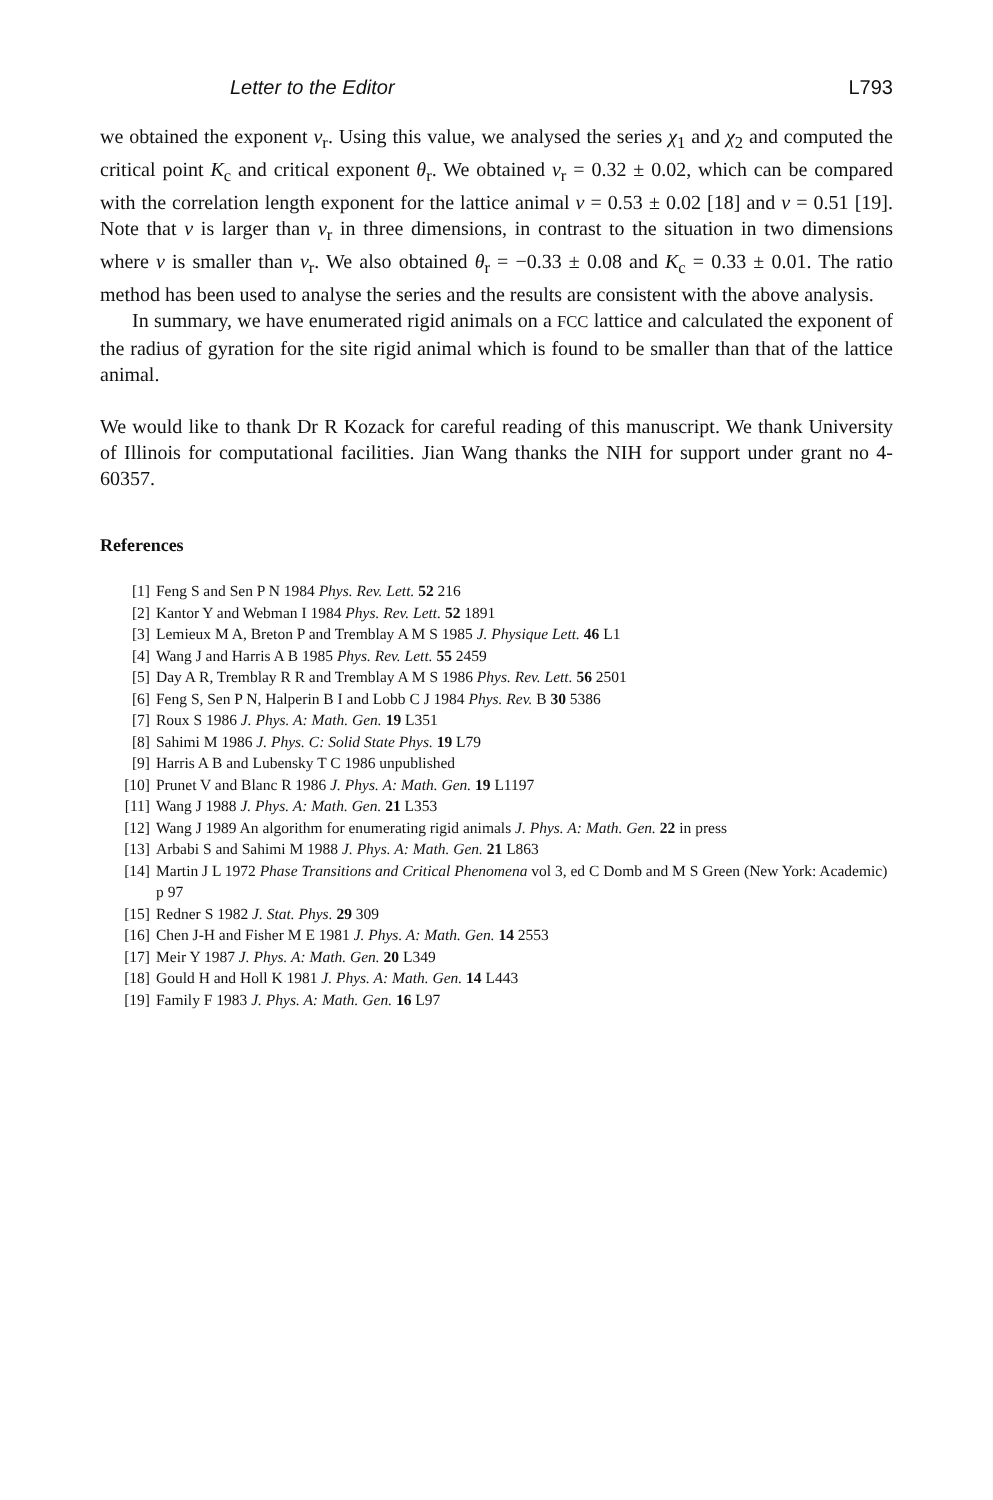Letter to the Editor L793
we obtained the exponent ν<sub>r</sub>. Using this value, we analysed the series χ<sub>1</sub> and χ<sub>2</sub> and computed the critical point K<sub>c</sub> and critical exponent θ<sub>r</sub>. We obtained ν<sub>r</sub> = 0.32 ± 0.02, which can be compared with the correlation length exponent for the lattice animal ν = 0.53 ± 0.02 [18] and ν = 0.51 [19]. Note that ν is larger than ν<sub>r</sub> in three dimensions, in contrast to the situation in two dimensions where ν is smaller than ν<sub>r</sub>. We also obtained θ<sub>r</sub> = −0.33 ± 0.08 and K<sub>c</sub> = 0.33 ± 0.01. The ratio method has been used to analyse the series and the results are consistent with the above analysis.
In summary, we have enumerated rigid animals on a FCC lattice and calculated the exponent of the radius of gyration for the site rigid animal which is found to be smaller than that of the lattice animal.
We would like to thank Dr R Kozack for careful reading of this manuscript. We thank University of Illinois for computational facilities. Jian Wang thanks the NIH for support under grant no 4-60357.
References
[1] Feng S and Sen P N 1984 Phys. Rev. Lett. 52 216
[2] Kantor Y and Webman I 1984 Phys. Rev. Lett. 52 1891
[3] Lemieux M A, Breton P and Tremblay A M S 1985 J. Physique Lett. 46 L1
[4] Wang J and Harris A B 1985 Phys. Rev. Lett. 55 2459
[5] Day A R, Tremblay R R and Tremblay A M S 1986 Phys. Rev. Lett. 56 2501
[6] Feng S, Sen P N, Halperin B I and Lobb C J 1984 Phys. Rev. B 30 5386
[7] Roux S 1986 J. Phys. A: Math. Gen. 19 L351
[8] Sahimi M 1986 J. Phys. C: Solid State Phys. 19 L79
[9] Harris A B and Lubensky T C 1986 unpublished
[10] Prunet V and Blanc R 1986 J. Phys. A: Math. Gen. 19 L1197
[11] Wang J 1988 J. Phys. A: Math. Gen. 21 L353
[12] Wang J 1989 An algorithm for enumerating rigid animals J. Phys. A: Math. Gen. 22 in press
[13] Arbabi S and Sahimi M 1988 J. Phys. A: Math. Gen. 21 L863
[14] Martin J L 1972 Phase Transitions and Critical Phenomena vol 3, ed C Domb and M S Green (New York: Academic) p 97
[15] Redner S 1982 J. Stat. Phys. 29 309
[16] Chen J-H and Fisher M E 1981 J. Phys. A: Math. Gen. 14 2553
[17] Meir Y 1987 J. Phys. A: Math. Gen. 20 L349
[18] Gould H and Holl K 1981 J. Phys. A: Math. Gen. 14 L443
[19] Family F 1983 J. Phys. A: Math. Gen. 16 L97